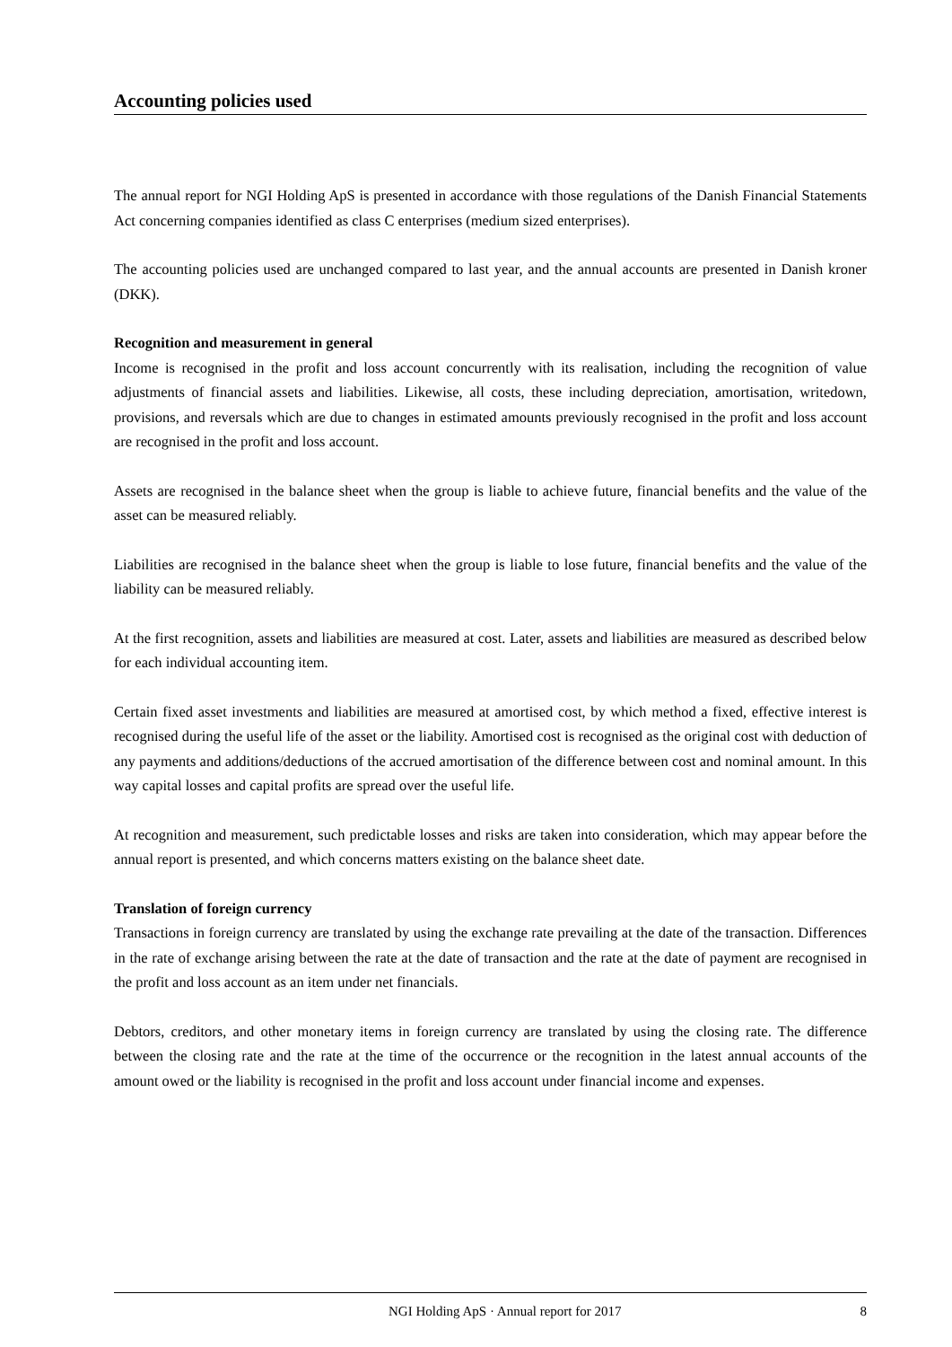Accounting policies used
The annual report for NGI Holding ApS is presented in accordance with those regulations of the Danish Financial Statements Act concerning companies identified as class C enterprises (medium sized enterprises).
The accounting policies used are unchanged compared to last year, and the annual accounts are presented in Danish kroner (DKK).
Recognition and measurement in general
Income is recognised in the profit and loss account concurrently with its realisation, including the recognition of value adjustments of financial assets and liabilities. Likewise, all costs, these including depreciation, amortisation, writedown, provisions, and reversals which are due to changes in estimated amounts previously recognised in the profit and loss account are recognised in the profit and loss account.
Assets are recognised in the balance sheet when the group is liable to achieve future, financial benefits and the value of the asset can be measured reliably.
Liabilities are recognised in the balance sheet when the group is liable to lose future, financial benefits and the value of the liability can be measured reliably.
At the first recognition, assets and liabilities are measured at cost. Later, assets and liabilities are measured as described below for each individual accounting item.
Certain fixed asset investments and liabilities are measured at amortised cost, by which method a fixed, effective interest is recognised during the useful life of the asset or the liability. Amortised cost is recognised as the original cost with deduction of any payments and additions/deductions of the accrued amortisation of the difference between cost and nominal amount. In this way capital losses and capital profits are spread over the useful life.
At recognition and measurement, such predictable losses and risks are taken into consideration, which may appear before the annual report is presented, and which concerns matters existing on the balance sheet date.
Translation of foreign currency
Transactions in foreign currency are translated by using the exchange rate prevailing at the date of the transaction. Differences in the rate of exchange arising between the rate at the date of transaction and the rate at the date of payment are recognised in the profit and loss account as an item under net financials.
Debtors, creditors, and other monetary items in foreign currency are translated by using the closing rate. The difference between the closing rate and the rate at the time of the occurrence or the recognition in the latest annual accounts of the amount owed or the liability is recognised in the profit and loss account under financial income and expenses.
NGI Holding ApS · Annual report for 2017 8